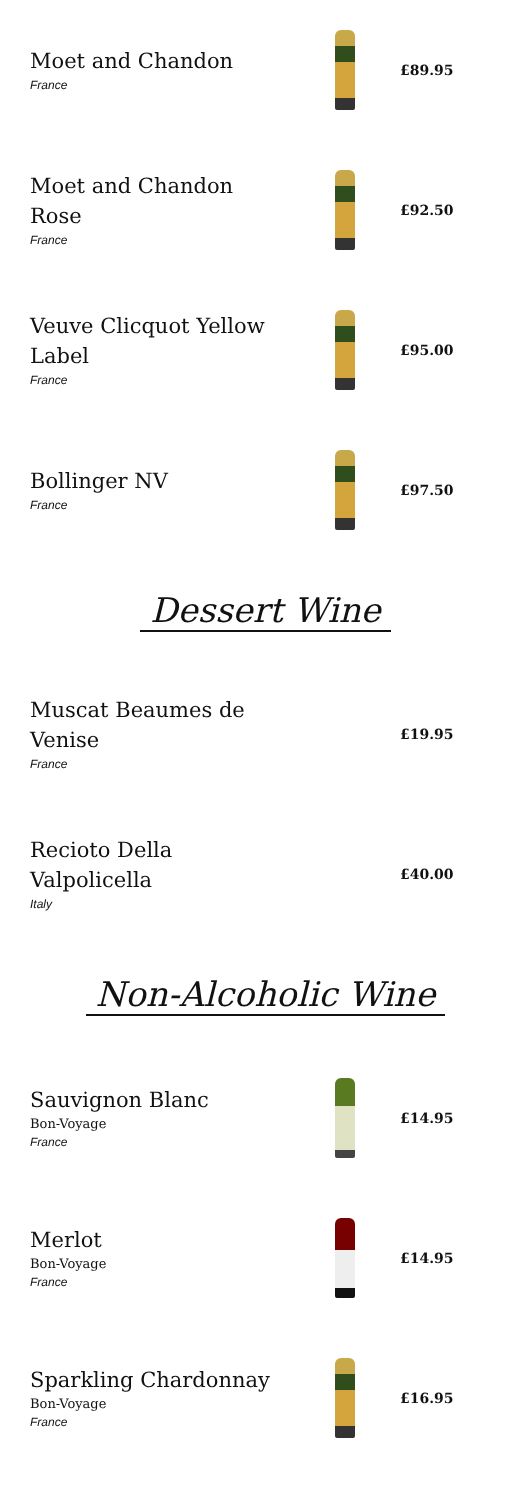Moet and Chandon
France
£89.95
Moet and Chandon Rose
France
£92.50
Veuve Clicquot Yellow Label
France
£95.00
Bollinger NV
France
£97.50
Dessert Wine
Muscat Beaumes de Venise
France
£19.95
Recioto Della Valpolicella
Italy
£40.00
Non-Alcoholic Wine
Sauvignon Blanc
Bon-Voyage
France
£14.95
Merlot
Bon-Voyage
France
£14.95
Sparkling Chardonnay
Bon-Voyage
France
£16.95